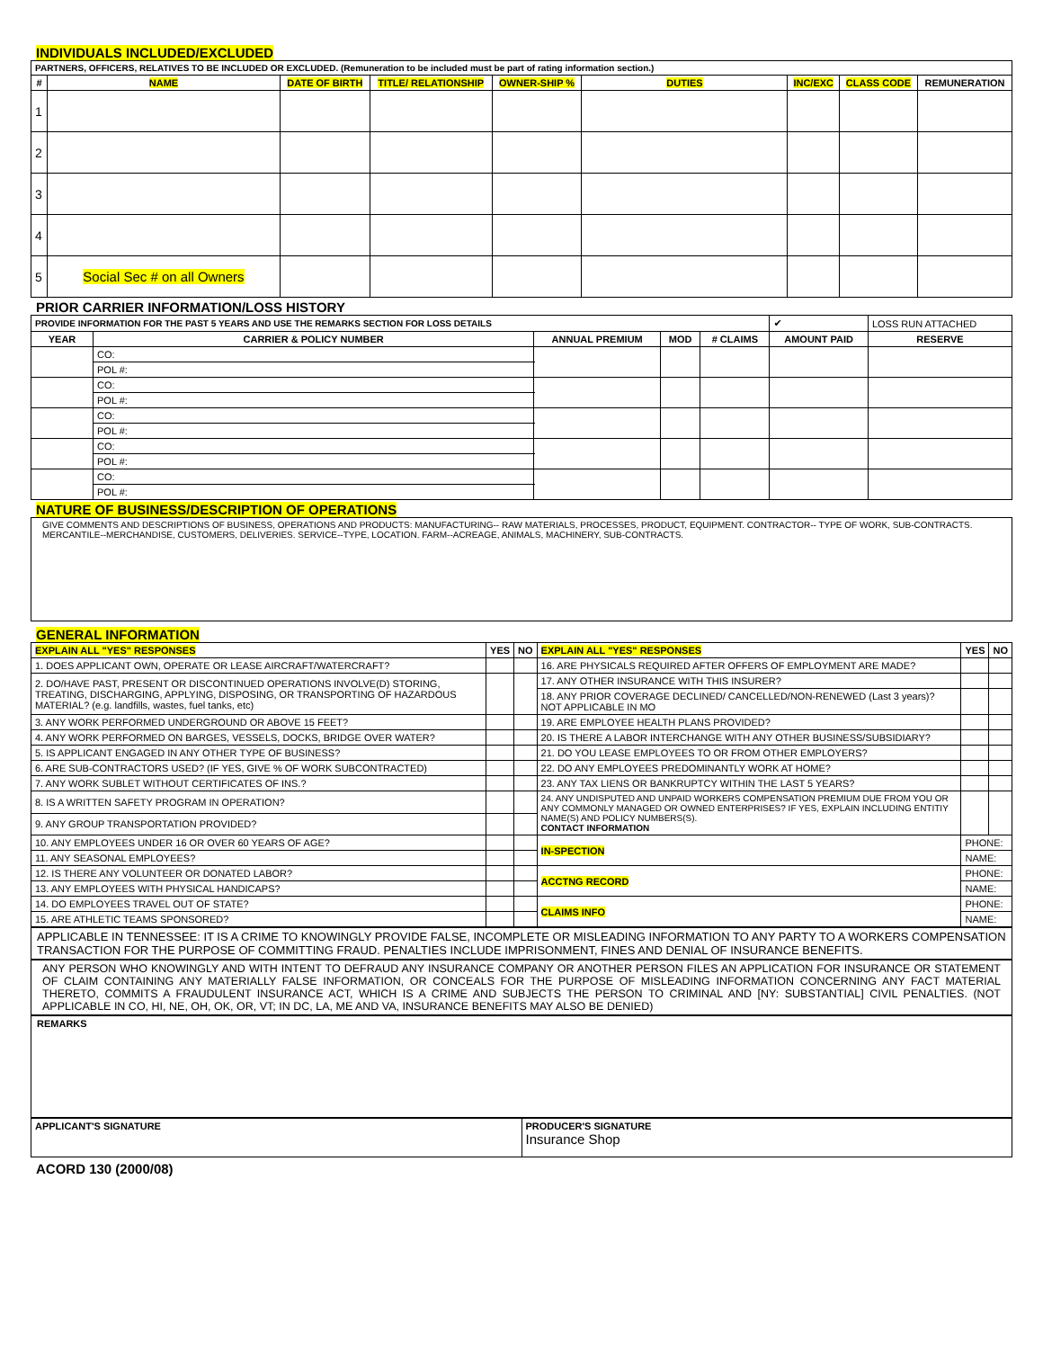INDIVIDUALS INCLUDED/EXCLUDED
| PARTNERS, OFFICERS, RELATIVES TO BE INCLUDED OR EXCLUDED. (Remuneration to be included must be part of rating information section.) | | | | | | | | |
| # | NAME | DATE OF BIRTH | TITLE/ RELATIONSHIP | OWNER-SHIP % | DUTIES | INC/EXC | CLASS CODE | REMUNERATION |
| 1 | | | | | | | | |
| 2 | | | | | | | | |
| 3 | | | | | | | | |
| 4 | | | | | | | | |
| 5 | Social Sec # on all Owners | | | | | | | |
PRIOR CARRIER INFORMATION/LOSS HISTORY
| PROVIDE INFORMATION FOR THE PAST 5 YEARS AND USE THE REMARKS SECTION FOR LOSS DETAILS | | | | | ✔ | LOSS RUN ATTACHED | |
| YEAR | CARRIER & POLICY NUMBER | ANNUAL PREMIUM | MOD | # CLAIMS | AMOUNT PAID | | RESERVE |
| | CO: | | | | | | |
| | POL #: | | | | | | |
| | CO: | | | | | | |
| | POL #: | | | | | | |
| | CO: | | | | | | |
| | POL #: | | | | | | |
| | CO: | | | | | | |
| | POL #: | | | | | | |
| | CO: | | | | | | |
| | POL #: | | | | | | |
NATURE OF BUSINESS/DESCRIPTION OF OPERATIONS
GIVE COMMENTS AND DESCRIPTIONS OF BUSINESS, OPERATIONS AND PRODUCTS: MANUFACTURING-- RAW MATERIALS, PROCESSES, PRODUCT, EQUIPMENT. CONTRACTOR-- TYPE OF WORK, SUB-CONTRACTS. MERCANTILE--MERCHANDISE, CUSTOMERS, DELIVERIES. SERVICE--TYPE, LOCATION. FARM--ACREAGE, ANIMALS, MACHINERY, SUB-CONTRACTS.
GENERAL INFORMATION
| EXPLAIN ALL "YES" RESPONSES | YES | NO | EXPLAIN ALL "YES" RESPONSES | | YES | NO |
| 1. DOES APPLICANT OWN, OPERATE OR LEASE AIRCRAFT/WATERCRAFT? | | | 16. ARE PHYSICALS REQUIRED AFTER OFFERS OF EMPLOYMENT ARE MADE? | | | |
| 2. DO/HAVE PAST, PRESENT OR DISCONTINUED OPERATIONS INVOLVE(D) STORING, TREATING, DISCHARGING, APPLYING, DISPOSING, OR TRANSPORTING OF HAZARDOUS MATERIAL? (e.g. landfills, wastes, fuel tanks, etc) | | | 17. ANY OTHER INSURANCE WITH THIS INSURER? | | | |
| | | | 18. ANY PRIOR COVERAGE DECLINED/ CANCELLED/NON-RENEWED (Last 3 years)? NOT APPLICABLE IN MO | | | |
| 3. ANY WORK PERFORMED UNDERGROUND OR ABOVE 15 FEET? | | | 19. ARE EMPLOYEE HEALTH PLANS PROVIDED? | | | |
| 4. ANY WORK PERFORMED ON BARGES, VESSELS, DOCKS, BRIDGE OVER WATER? | | | 20. IS THERE A LABOR INTERCHANGE WITH ANY OTHER BUSINESS/SUBSIDIARY? | | | |
| 5. IS APPLICANT ENGAGED IN ANY OTHER TYPE OF BUSINESS? | | | 21. DO YOU LEASE EMPLOYEES TO OR FROM OTHER EMPLOYERS? | | | |
| 6. ARE SUB-CONTRACTORS USED? (IF YES, GIVE % OF WORK SUBCONTRACTED) | | | 22. DO ANY EMPLOYEES PREDOMINANTLY WORK AT HOME? | | | |
| 7. ANY WORK SUBLET WITHOUT CERTIFICATES OF INS.? | | | 23. ANY TAX LIENS OR BANKRUPTCY WITHIN THE LAST 5 YEARS? | | | |
| 8. IS A WRITTEN SAFETY PROGRAM IN OPERATION? | | | 24. ANY UNDISPUTED AND UNPAID WORKERS COMPENSATION PREMIUM DUE FROM YOU OR ANY COMMONLY MANAGED OR OWNED ENTERPRISES? IF YES, EXPLAIN INCLUDING ENTITIY NAME(S) AND POLICY NUMBERS(S). CONTACT INFORMATION | | | |
| 9. ANY GROUP TRANSPORTATION PROVIDED? | | | | | | |
| 10. ANY EMPLOYEES UNDER 16 OR OVER 60 YEARS OF AGE? | | | IN-SPECTION | PHONE: | | |
| 11. ANY SEASONAL EMPLOYEES? | | | | NAME: | | |
| 12. IS THERE ANY VOLUNTEER OR DONATED LABOR? | | | ACCTNG RECORD | PHONE: | | |
| 13. ANY EMPLOYEES WITH PHYSICAL HANDICAPS? | | | | NAME: | | |
| 14. DO EMPLOYEES TRAVEL OUT OF STATE? | | | CLAIMS INFO | PHONE: | | |
| 15. ARE ATHLETIC TEAMS SPONSORED? | | | | NAME: | | |
APPLICABLE IN TENNESSEE: IT IS A CRIME TO KNOWINGLY PROVIDE FALSE, INCOMPLETE OR MISLEADING INFORMATION TO ANY PARTY TO A WORKERS COMPENSATION TRANSACTION FOR THE PURPOSE OF COMMITTING FRAUD. PENALTIES INCLUDE IMPRISONMENT, FINES AND DENIAL OF INSURANCE BENEFITS.
ANY PERSON WHO KNOWINGLY AND WITH INTENT TO DEFRAUD ANY INSURANCE COMPANY OR ANOTHER PERSON FILES AN APPLICATION FOR INSURANCE OR STATEMENT OF CLAIM CONTAINING ANY MATERIALLY FALSE INFORMATION, OR CONCEALS FOR THE PURPOSE OF MISLEADING INFORMATION CONCERNING ANY FACT MATERIAL THERETO, COMMITS A FRAUDULENT INSURANCE ACT, WHICH IS A CRIME AND SUBJECTS THE PERSON TO CRIMINAL AND [NY: SUBSTANTIAL] CIVIL PENALTIES. (NOT APPLICABLE IN CO, HI, NE, OH, OK, OR, VT; IN DC, LA, ME AND VA, INSURANCE BENEFITS MAY ALSO BE DENIED)
REMARKS
| APPLICANT'S SIGNATURE | PRODUCER'S SIGNATURE Insurance Shop |
ACORD 130 (2000/08)